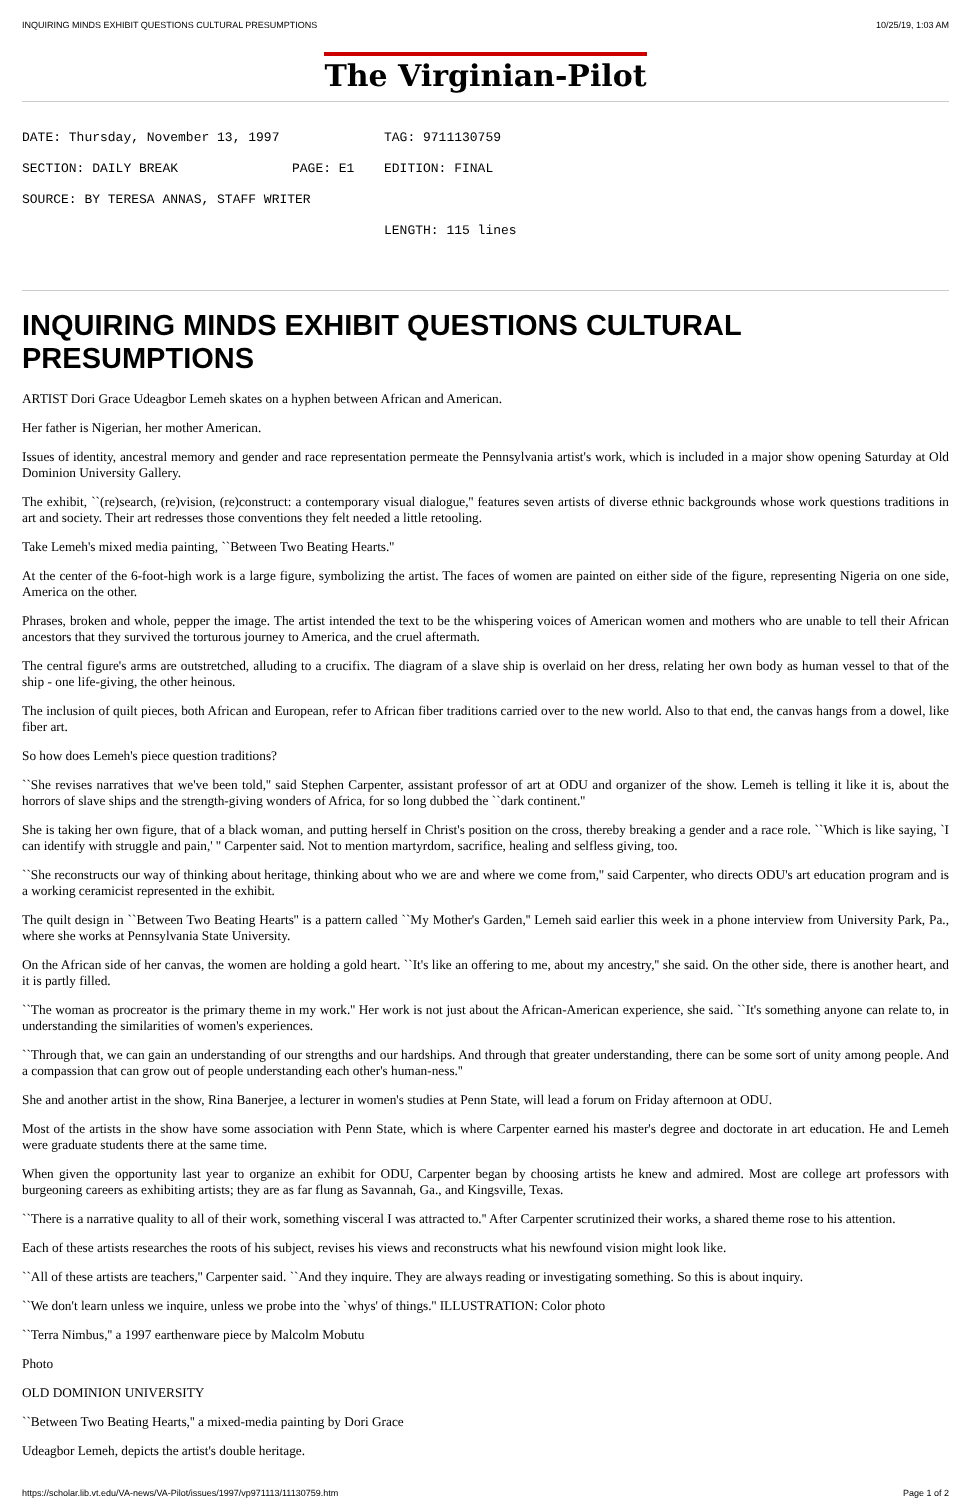INQUIRING MINDS EXHIBIT QUESTIONS CULTURAL PRESUMPTIONS 10/25/19, 1:03 AM
The Virginian-Pilot
DATE: Thursday, November 13, 1997 TAG: 9711130759
SECTION: DAILY BREAK PAGE: E1 EDITION: FINAL
SOURCE: BY TERESA ANNAS, STAFF WRITER
LENGTH: 115 lines
INQUIRING MINDS EXHIBIT QUESTIONS CULTURAL PRESUMPTIONS
ARTIST Dori Grace Udeagbor Lemeh skates on a hyphen between African and American.
Her father is Nigerian, her mother American.
Issues of identity, ancestral memory and gender and race representation permeate the Pennsylvania artist's work, which is included in a major show opening Saturday at Old Dominion University Gallery.
The exhibit, ``(re)search, (re)vision, (re)construct: a contemporary visual dialogue,'' features seven artists of diverse ethnic backgrounds whose work questions traditions in art and society. Their art redresses those conventions they felt needed a little retooling.
Take Lemeh's mixed media painting, ``Between Two Beating Hearts.''
At the center of the 6-foot-high work is a large figure, symbolizing the artist. The faces of women are painted on either side of the figure, representing Nigeria on one side, America on the other.
Phrases, broken and whole, pepper the image. The artist intended the text to be the whispering voices of American women and mothers who are unable to tell their African ancestors that they survived the torturous journey to America, and the cruel aftermath.
The central figure's arms are outstretched, alluding to a crucifix. The diagram of a slave ship is overlaid on her dress, relating her own body as human vessel to that of the ship - one life-giving, the other heinous.
The inclusion of quilt pieces, both African and European, refer to African fiber traditions carried over to the new world. Also to that end, the canvas hangs from a dowel, like fiber art.
So how does Lemeh's piece question traditions?
``She revises narratives that we've been told,'' said Stephen Carpenter, assistant professor of art at ODU and organizer of the show. Lemeh is telling it like it is, about the horrors of slave ships and the strength-giving wonders of Africa, for so long dubbed the ``dark continent.''
She is taking her own figure, that of a black woman, and putting herself in Christ's position on the cross, thereby breaking a gender and a race role. ``Which is like saying, `I can identify with struggle and pain,' '' Carpenter said. Not to mention martyrdom, sacrifice, healing and selfless giving, too.
``She reconstructs our way of thinking about heritage, thinking about who we are and where we come from,'' said Carpenter, who directs ODU's art education program and is a working ceramicist represented in the exhibit.
The quilt design in ``Between Two Beating Hearts'' is a pattern called ``My Mother's Garden,'' Lemeh said earlier this week in a phone interview from University Park, Pa., where she works at Pennsylvania State University.
On the African side of her canvas, the women are holding a gold heart. ``It's like an offering to me, about my ancestry,'' she said. On the other side, there is another heart, and it is partly filled.
``The woman as procreator is the primary theme in my work.'' Her work is not just about the African-American experience, she said. ``It's something anyone can relate to, in understanding the similarities of women's experiences.
``Through that, we can gain an understanding of our strengths and our hardships. And through that greater understanding, there can be some sort of unity among people. And a compassion that can grow out of people understanding each other's human-ness.''
She and another artist in the show, Rina Banerjee, a lecturer in women's studies at Penn State, will lead a forum on Friday afternoon at ODU.
Most of the artists in the show have some association with Penn State, which is where Carpenter earned his master's degree and doctorate in art education. He and Lemeh were graduate students there at the same time.
When given the opportunity last year to organize an exhibit for ODU, Carpenter began by choosing artists he knew and admired. Most are college art professors with burgeoning careers as exhibiting artists; they are as far flung as Savannah, Ga., and Kingsville, Texas.
``There is a narrative quality to all of their work, something visceral I was attracted to.'' After Carpenter scrutinized their works, a shared theme rose to his attention.
Each of these artists researches the roots of his subject, revises his views and reconstructs what his newfound vision might look like.
``All of these artists are teachers,'' Carpenter said. ``And they inquire. They are always reading or investigating something. So this is about inquiry.
``We don't learn unless we inquire, unless we probe into the `whys' of things.'' ILLUSTRATION: Color photo
``Terra Nimbus,'' a 1997 earthenware piece by Malcolm Mobutu
Photo
OLD DOMINION UNIVERSITY
``Between Two Beating Hearts,'' a mixed-media painting by Dori Grace
Udeagbor Lemeh, depicts the artist's double heritage.
https://scholar.lib.vt.edu/VA-news/VA-Pilot/issues/1997/vp971113/11130759.htm Page 1 of 2